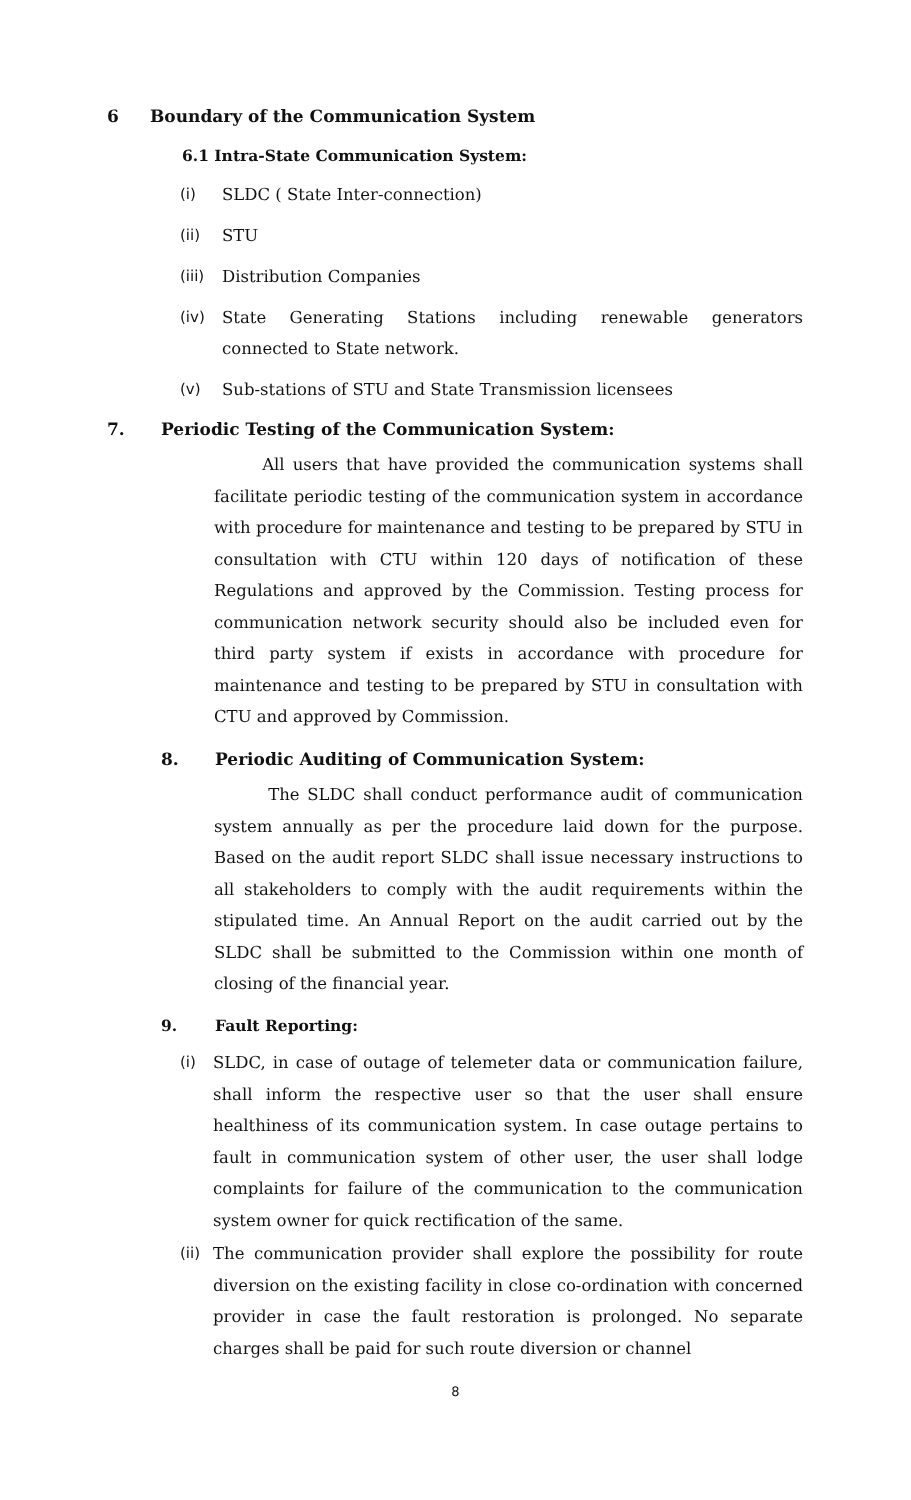6 Boundary of the Communication System
6.1 Intra-State Communication System:
(i) SLDC ( State Inter-connection)
(ii) STU
(iii) Distribution Companies
(iv) State Generating Stations including renewable generators connected to State network.
(v) Sub-stations of STU and State Transmission licensees
7. Periodic Testing of the Communication System:
All users that have provided the communication systems shall facilitate periodic testing of the communication system in accordance with procedure for maintenance and testing to be prepared by STU in consultation with CTU within 120 days of notification of these Regulations and approved by the Commission. Testing process for communication network security should also be included even for third party system if exists in accordance with procedure for maintenance and testing to be prepared by STU in consultation with CTU and approved by Commission.
8. Periodic Auditing of Communication System:
The SLDC shall conduct performance audit of communication system annually as per the procedure laid down for the purpose. Based on the audit report SLDC shall issue necessary instructions to all stakeholders to comply with the audit requirements within the stipulated time. An Annual Report on the audit carried out by the SLDC shall be submitted to the Commission within one month of closing of the financial year.
9. Fault Reporting:
(i) SLDC, in case of outage of telemeter data or communication failure, shall inform the respective user so that the user shall ensure healthiness of its communication system. In case outage pertains to fault in communication system of other user, the user shall lodge complaints for failure of the communication to the communication system owner for quick rectification of the same.
(ii) The communication provider shall explore the possibility for route diversion on the existing facility in close co-ordination with concerned provider in case the fault restoration is prolonged. No separate charges shall be paid for such route diversion or channel
8